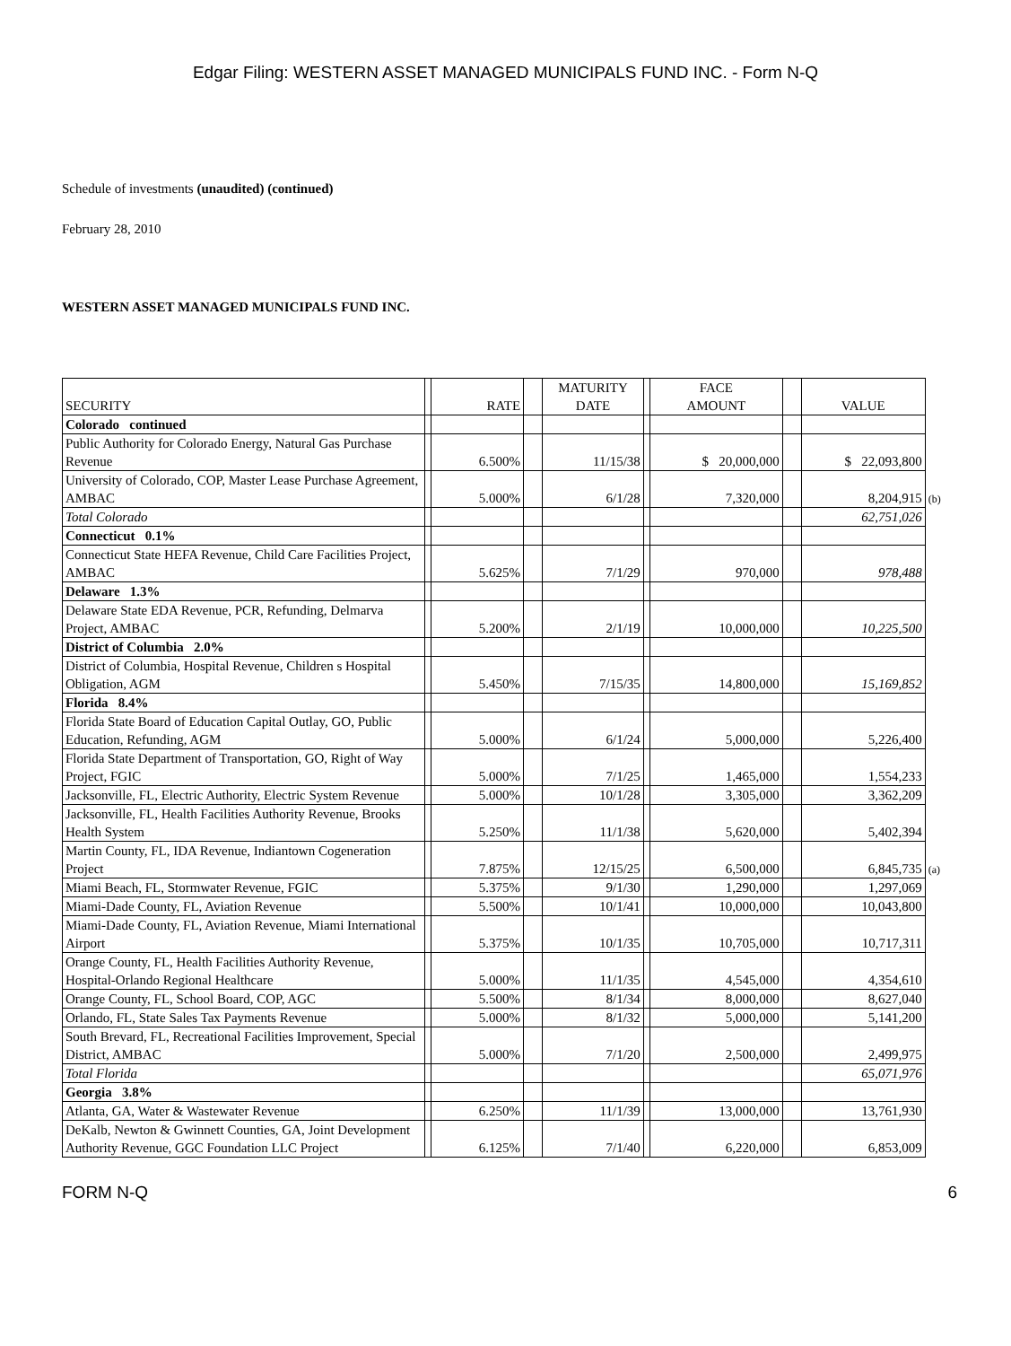Edgar Filing: WESTERN ASSET MANAGED MUNICIPALS FUND INC. - Form N-Q
Schedule of investments (unaudited) (continued)
February 28, 2010
WESTERN ASSET MANAGED MUNICIPALS FUND INC.
| SECURITY | | RATE | | MATURITY DATE | | FACE AMOUNT | | VALUE | |
| --- | --- | --- | --- | --- | --- | --- | --- | --- | --- |
| Colorado continued | | | | | | | | | |
| Public Authority for Colorado Energy, Natural Gas Purchase Revenue | | 6.500% | | 11/15/38 | | $ 20,000,000 | | $ 22,093,800 | |
| University of Colorado, COP, Master Lease Purchase Agreement, AMBAC | | 5.000% | | 6/1/28 | | 7,320,000 | | 8,204,915 | (b) |
| Total Colorado | | | | | | | | 62,751,026 | |
| Connecticut 0.1% | | | | | | | | | |
| Connecticut State HEFA Revenue, Child Care Facilities Project, AMBAC | | 5.625% | | 7/1/29 | | 970,000 | | 978,488 | |
| Delaware 1.3% | | | | | | | | | |
| Delaware State EDA Revenue, PCR, Refunding, Delmarva Project, AMBAC | | 5.200% | | 2/1/19 | | 10,000,000 | | 10,225,500 | |
| District of Columbia 2.0% | | | | | | | | | |
| District of Columbia, Hospital Revenue, Children s Hospital Obligation, AGM | | 5.450% | | 7/15/35 | | 14,800,000 | | 15,169,852 | |
| Florida 8.4% | | | | | | | | | |
| Florida State Board of Education Capital Outlay, GO, Public Education, Refunding, AGM | | 5.000% | | 6/1/24 | | 5,000,000 | | 5,226,400 | |
| Florida State Department of Transportation, GO, Right of Way Project, FGIC | | 5.000% | | 7/1/25 | | 1,465,000 | | 1,554,233 | |
| Jacksonville, FL, Electric Authority, Electric System Revenue | | 5.000% | | 10/1/28 | | 3,305,000 | | 3,362,209 | |
| Jacksonville, FL, Health Facilities Authority Revenue, Brooks Health System | | 5.250% | | 11/1/38 | | 5,620,000 | | 5,402,394 | |
| Martin County, FL, IDA Revenue, Indiantown Cogeneration Project | | 7.875% | | 12/15/25 | | 6,500,000 | | 6,845,735 | (a) |
| Miami Beach, FL, Stormwater Revenue, FGIC | | 5.375% | | 9/1/30 | | 1,290,000 | | 1,297,069 | |
| Miami-Dade County, FL, Aviation Revenue | | 5.500% | | 10/1/41 | | 10,000,000 | | 10,043,800 | |
| Miami-Dade County, FL, Aviation Revenue, Miami International Airport | | 5.375% | | 10/1/35 | | 10,705,000 | | 10,717,311 | |
| Orange County, FL, Health Facilities Authority Revenue, Hospital-Orlando Regional Healthcare | | 5.000% | | 11/1/35 | | 4,545,000 | | 4,354,610 | |
| Orange County, FL, School Board, COP, AGC | | 5.500% | | 8/1/34 | | 8,000,000 | | 8,627,040 | |
| Orlando, FL, State Sales Tax Payments Revenue | | 5.000% | | 8/1/32 | | 5,000,000 | | 5,141,200 | |
| South Brevard, FL, Recreational Facilities Improvement, Special District, AMBAC | | 5.000% | | 7/1/20 | | 2,500,000 | | 2,499,975 | |
| Total Florida | | | | | | | | 65,071,976 | |
| Georgia 3.8% | | | | | | | | | |
| Atlanta, GA, Water & Wastewater Revenue | | 6.250% | | 11/1/39 | | 13,000,000 | | 13,761,930 | |
| DeKalb, Newton & Gwinnett Counties, GA, Joint Development Authority Revenue, GGC Foundation LLC Project | | 6.125% | | 7/1/40 | | 6,220,000 | | 6,853,009 | |
FORM N-Q 6